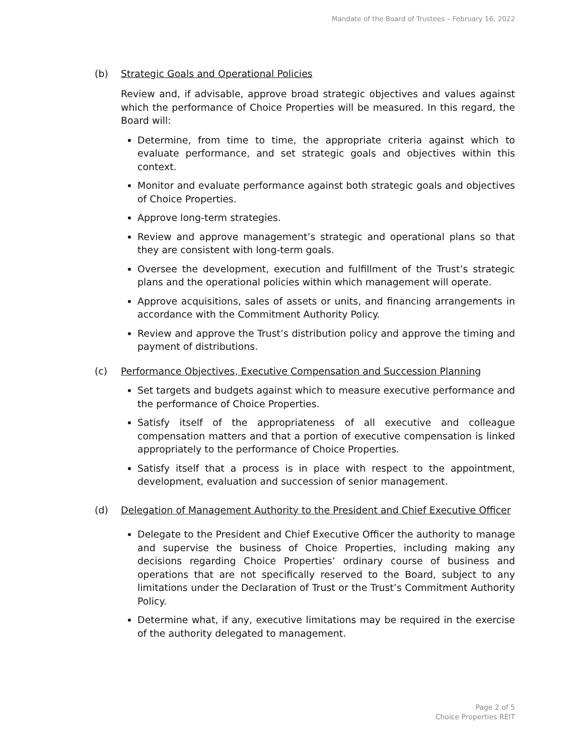Mandate of the Board of Trustees – February 16, 2022
(b) Strategic Goals and Operational Policies
Review and, if advisable, approve broad strategic objectives and values against which the performance of Choice Properties will be measured. In this regard, the Board will:
Determine, from time to time, the appropriate criteria against which to evaluate performance, and set strategic goals and objectives within this context.
Monitor and evaluate performance against both strategic goals and objectives of Choice Properties.
Approve long-term strategies.
Review and approve management’s strategic and operational plans so that they are consistent with long-term goals.
Oversee the development, execution and fulfillment of the Trust’s strategic plans and the operational policies within which management will operate.
Approve acquisitions, sales of assets or units, and financing arrangements in accordance with the Commitment Authority Policy.
Review and approve the Trust’s distribution policy and approve the timing and payment of distributions.
(c) Performance Objectives, Executive Compensation and Succession Planning
Set targets and budgets against which to measure executive performance and the performance of Choice Properties.
Satisfy itself of the appropriateness of all executive and colleague compensation matters and that a portion of executive compensation is linked appropriately to the performance of Choice Properties.
Satisfy itself that a process is in place with respect to the appointment, development, evaluation and succession of senior management.
(d) Delegation of Management Authority to the President and Chief Executive Officer
Delegate to the President and Chief Executive Officer the authority to manage and supervise the business of Choice Properties, including making any decisions regarding Choice Properties’ ordinary course of business and operations that are not specifically reserved to the Board, subject to any limitations under the Declaration of Trust or the Trust’s Commitment Authority Policy.
Determine what, if any, executive limitations may be required in the exercise of the authority delegated to management.
Page 2 of 5
Choice Properties REIT